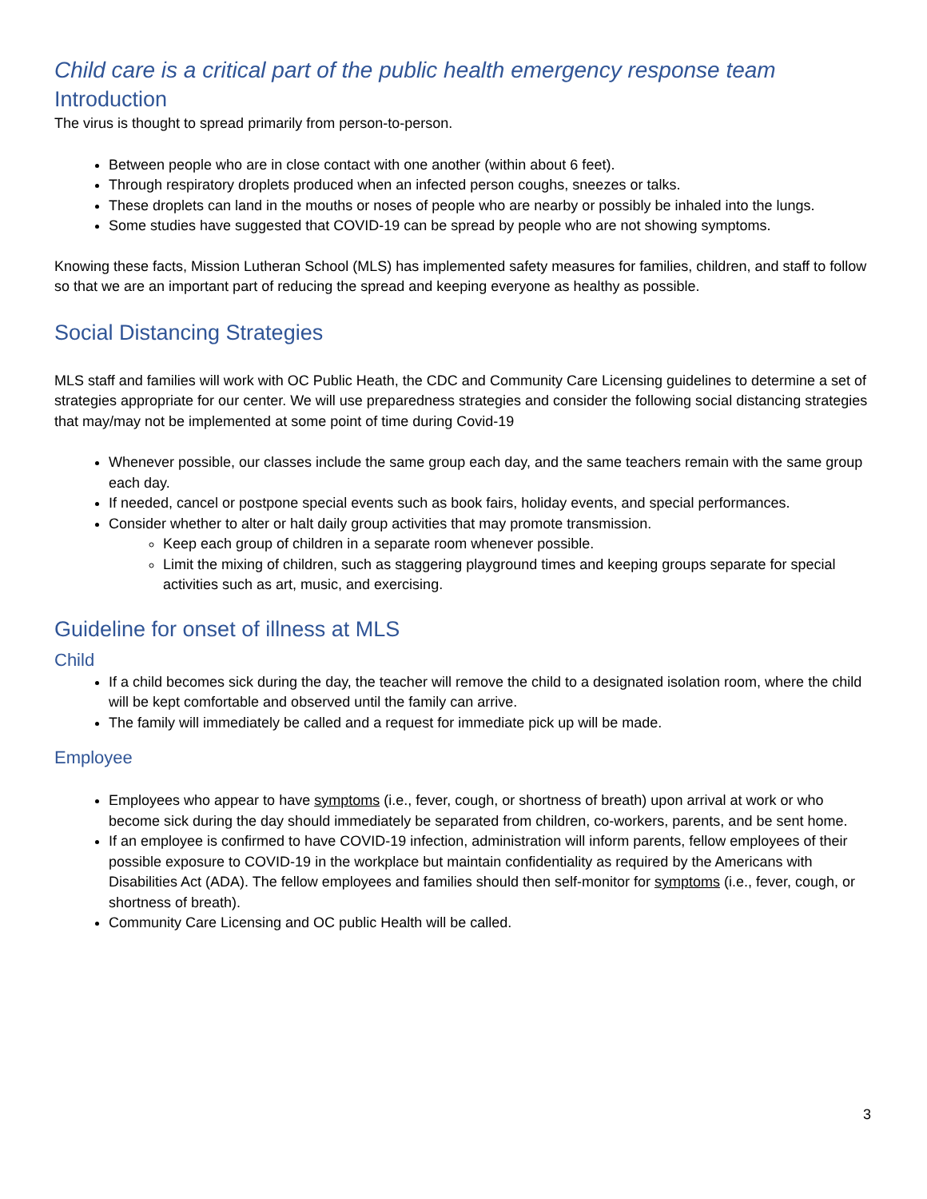Child care is a critical part of the public health emergency response team
Introduction
The virus is thought to spread primarily from person-to-person.
Between people who are in close contact with one another (within about 6 feet).
Through respiratory droplets produced when an infected person coughs, sneezes or talks.
These droplets can land in the mouths or noses of people who are nearby or possibly be inhaled into the lungs.
Some studies have suggested that COVID-19 can be spread by people who are not showing symptoms.
Knowing these facts, Mission Lutheran School (MLS) has implemented safety measures for families, children, and staff to follow so that we are an important part of reducing the spread and keeping everyone as healthy as possible.
Social Distancing Strategies
MLS staff and families will work with OC Public Heath, the CDC and Community Care Licensing guidelines to determine a set of strategies appropriate for our center. We will use preparedness strategies and consider the following social distancing strategies that may/may not be implemented at some point of time during Covid-19
Whenever possible, our classes include the same group each day, and the same teachers remain with the same group each day.
If needed, cancel or postpone special events such as book fairs, holiday events, and special performances.
Consider whether to alter or halt daily group activities that may promote transmission.
Keep each group of children in a separate room whenever possible.
Limit the mixing of children, such as staggering playground times and keeping groups separate for special activities such as art, music, and exercising.
Guideline for onset of illness at MLS
Child
If a child becomes sick during the day, the teacher will remove the child to a designated isolation room, where the child will be kept comfortable and observed until the family can arrive.
The family will immediately be called and a request for immediate pick up will be made.
Employee
Employees who appear to have symptoms (i.e., fever, cough, or shortness of breath) upon arrival at work or who become sick during the day should immediately be separated from children, co-workers, parents, and be sent home.
If an employee is confirmed to have COVID-19 infection, administration will inform parents, fellow employees of their possible exposure to COVID-19 in the workplace but maintain confidentiality as required by the Americans with Disabilities Act (ADA). The fellow employees and families should then self-monitor for symptoms (i.e., fever, cough, or shortness of breath).
Community Care Licensing and OC public Health will be called.
3